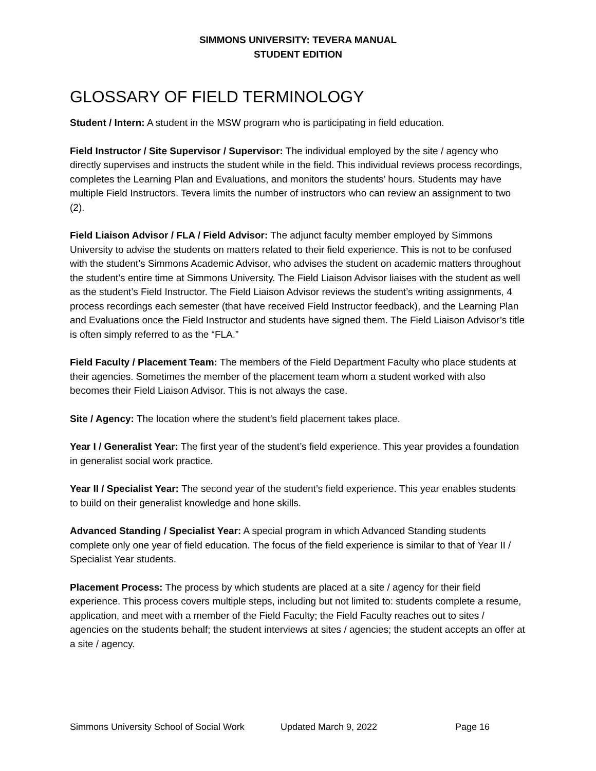SIMMONS UNIVERSITY: TEVERA MANUAL
STUDENT EDITION
GLOSSARY OF FIELD TERMINOLOGY
Student / Intern: A student in the MSW program who is participating in field education.
Field Instructor / Site Supervisor / Supervisor: The individual employed by the site / agency who directly supervises and instructs the student while in the field. This individual reviews process recordings, completes the Learning Plan and Evaluations, and monitors the students’ hours. Students may have multiple Field Instructors. Tevera limits the number of instructors who can review an assignment to two (2).
Field Liaison Advisor / FLA / Field Advisor: The adjunct faculty member employed by Simmons University to advise the students on matters related to their field experience. This is not to be confused with the student’s Simmons Academic Advisor, who advises the student on academic matters throughout the student’s entire time at Simmons University. The Field Liaison Advisor liaises with the student as well as the student’s Field Instructor. The Field Liaison Advisor reviews the student’s writing assignments, 4 process recordings each semester (that have received Field Instructor feedback), and the Learning Plan and Evaluations once the Field Instructor and students have signed them. The Field Liaison Advisor’s title is often simply referred to as the “FLA.”
Field Faculty / Placement Team: The members of the Field Department Faculty who place students at their agencies. Sometimes the member of the placement team whom a student worked with also becomes their Field Liaison Advisor. This is not always the case.
Site / Agency: The location where the student’s field placement takes place.
Year I / Generalist Year: The first year of the student’s field experience. This year provides a foundation in generalist social work practice.
Year II / Specialist Year: The second year of the student’s field experience. This year enables students to build on their generalist knowledge and hone skills.
Advanced Standing / Specialist Year: A special program in which Advanced Standing students complete only one year of field education. The focus of the field experience is similar to that of Year II / Specialist Year students.
Placement Process: The process by which students are placed at a site / agency for their field experience. This process covers multiple steps, including but not limited to: students complete a resume, application, and meet with a member of the Field Faculty; the Field Faculty reaches out to sites / agencies on the students behalf; the student interviews at sites / agencies; the student accepts an offer at a site / agency.
Simmons University School of Social Work Updated March 9, 2022 Page 16